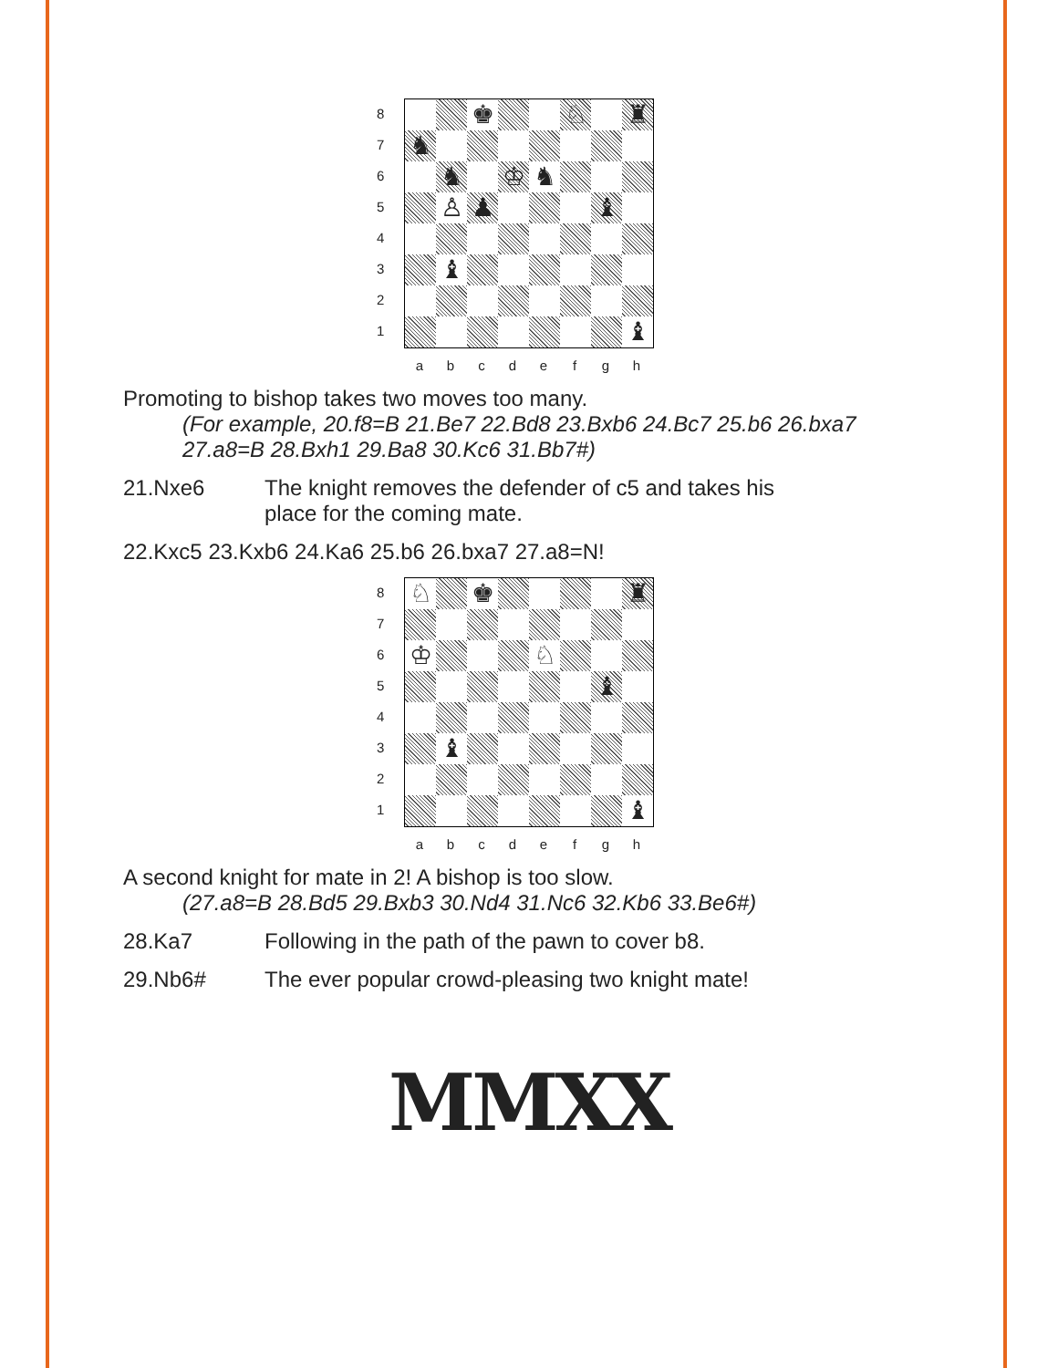8
7
6
5
4
3
2
1
♚
♘
♜
♞
♞
♔
♞
♙
♟
♝
♝
♝
a b c d e f g h
Promoting to bishop takes two moves too many.
(For example, 20.f8=B 21.Be7 22.Bd8 23.Bxb6 24.Bc7 25.b6 26.bxa7 27.a8=B 28.Bxh1 29.Ba8 30.Kc6 31.Bb7#)
21.Nxe6 The knight removes the defender of c5 and takes his
place for the coming mate.
22.Kxc5 23.Kxb6 24.Ka6 25.b6 26.bxa7 27.a8=N!
8
7
6
5
4
3
2
1
♘
♚
♜
♔
♘
♝
♝
♝
a b c d e f g h
A second knight for mate in 2! A bishop is too slow.
(27.a8=B 28.Bd5 29.Bxb3 30.Nd4 31.Nc6 32.Kb6 33.Be6#)
28.Ka7 Following in the path of the pawn to cover b8.
29.Nb6# The ever popular crowd-pleasing two knight mate!
MMXX